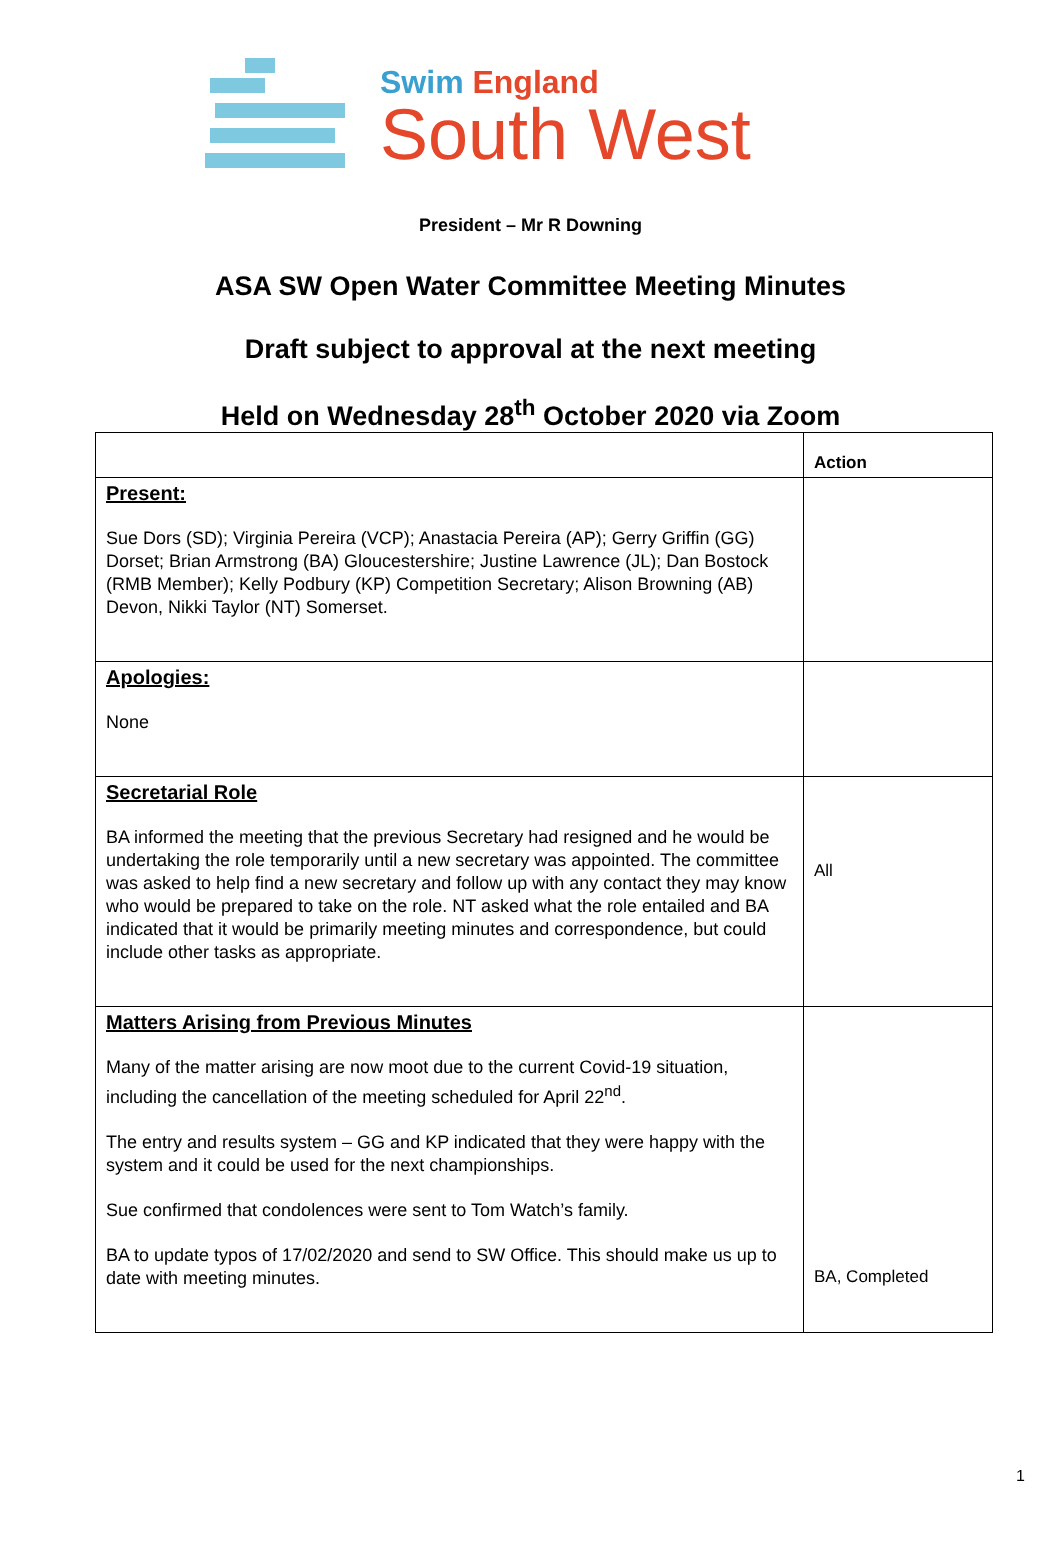Swim England
South West
President – Mr R Downing
ASA SW Open Water Committee Meeting Minutes
Draft subject to approval at the next meeting
Held on Wednesday 28<sup>th</sup> October 2020 via Zoom
| | Action |
| --- | --- |
| Present: Sue Dors (SD); Virginia Pereira (VCP); Anastacia Pereira (AP); Gerry Griffin (GG) Dorset; Brian Armstrong (BA) Gloucestershire; Justine Lawrence (JL); Dan Bostock (RMB Member); Kelly Podbury (KP) Competition Secretary; Alison Browning (AB) Devon, Nikki Taylor (NT) Somerset. | |
| Apologies: None | |
| Secretarial Role BA informed the meeting that the previous Secretary had resigned and he would be undertaking the role temporarily until a new secretary was appointed. The committee was asked to help find a new secretary and follow up with any contact they may know who would be prepared to take on the role. NT asked what the role entailed and BA indicated that it would be primarily meeting minutes and correspondence, but could include other tasks as appropriate. | All |
| Matters Arising from Previous Minutes Many of the matter arising are now moot due to the current Covid-19 situation, including the cancellation of the meeting scheduled for April 22<sup>nd</sup>. The entry and results system – GG and KP indicated that they were happy with the system and it could be used for the next championships. Sue confirmed that condolences were sent to Tom Watch’s family. BA to update typos of 17/02/2020 and send to SW Office. This should make us up to date with meeting minutes. | BA, Completed |
1